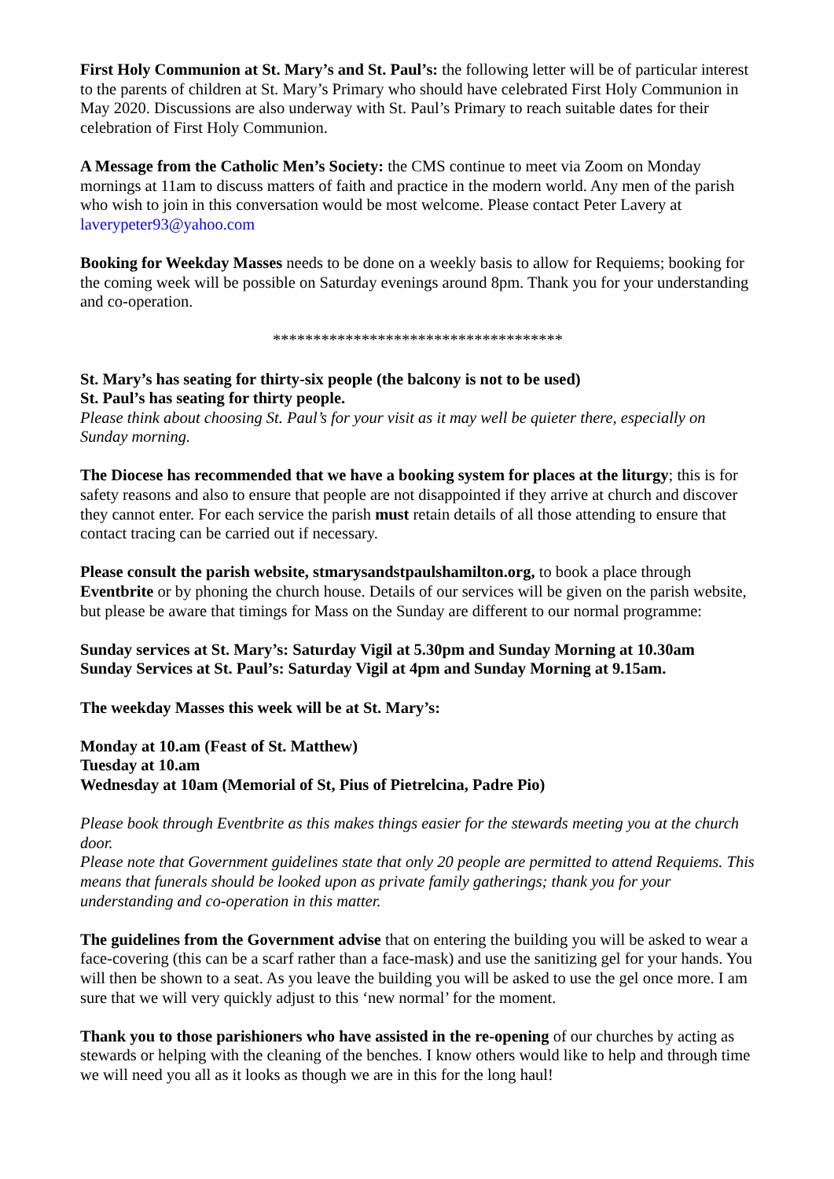First Holy Communion at St. Mary’s and St. Paul’s: the following letter will be of particular interest to the parents of children at St. Mary’s Primary who should have celebrated First Holy Communion in May 2020. Discussions are also underway with St. Paul’s Primary to reach suitable dates for their celebration of First Holy Communion.
A Message from the Catholic Men’s Society: the CMS continue to meet via Zoom on Monday mornings at 11am to discuss matters of faith and practice in the modern world. Any men of the parish who wish to join in this conversation would be most welcome. Please contact Peter Lavery at laverypeter93@yahoo.com
Booking for Weekday Masses needs to be done on a weekly basis to allow for Requiems; booking for the coming week will be possible on Saturday evenings around 8pm. Thank you for your understanding and co-operation.
************************************
St. Mary’s has seating for thirty-six people (the balcony is not to be used)
St. Paul’s has seating for thirty people.
Please think about choosing St. Paul’s for your visit as it may well be quieter there, especially on Sunday morning.
The Diocese has recommended that we have a booking system for places at the liturgy; this is for safety reasons and also to ensure that people are not disappointed if they arrive at church and discover they cannot enter. For each service the parish must retain details of all those attending to ensure that contact tracing can be carried out if necessary.
Please consult the parish website, stmarysandstpaulshamilton.org, to book a place through Eventbrite or by phoning the church house. Details of our services will be given on the parish website, but please be aware that timings for Mass on the Sunday are different to our normal programme:
Sunday services at St. Mary’s: Saturday Vigil at 5.30pm and Sunday Morning at 10.30am
Sunday Services at St. Paul’s: Saturday Vigil at 4pm and Sunday Morning at 9.15am.
The weekday Masses this week will be at St. Mary’s:
Monday at 10.am (Feast of St. Matthew)
Tuesday at 10.am
Wednesday at 10am (Memorial of St, Pius of Pietrelcina, Padre Pio)
Please book through Eventbrite as this makes things easier for the stewards meeting you at the church door.
Please note that Government guidelines state that only 20 people are permitted to attend Requiems. This means that funerals should be looked upon as private family gatherings; thank you for your understanding and co-operation in this matter.
The guidelines from the Government advise that on entering the building you will be asked to wear a face-covering (this can be a scarf rather than a face-mask) and use the sanitizing gel for your hands. You will then be shown to a seat. As you leave the building you will be asked to use the gel once more. I am sure that we will very quickly adjust to this ‘new normal’ for the moment.
Thank you to those parishioners who have assisted in the re-opening of our churches by acting as stewards or helping with the cleaning of the benches. I know others would like to help and through time we will need you all as it looks as though we are in this for the long haul!